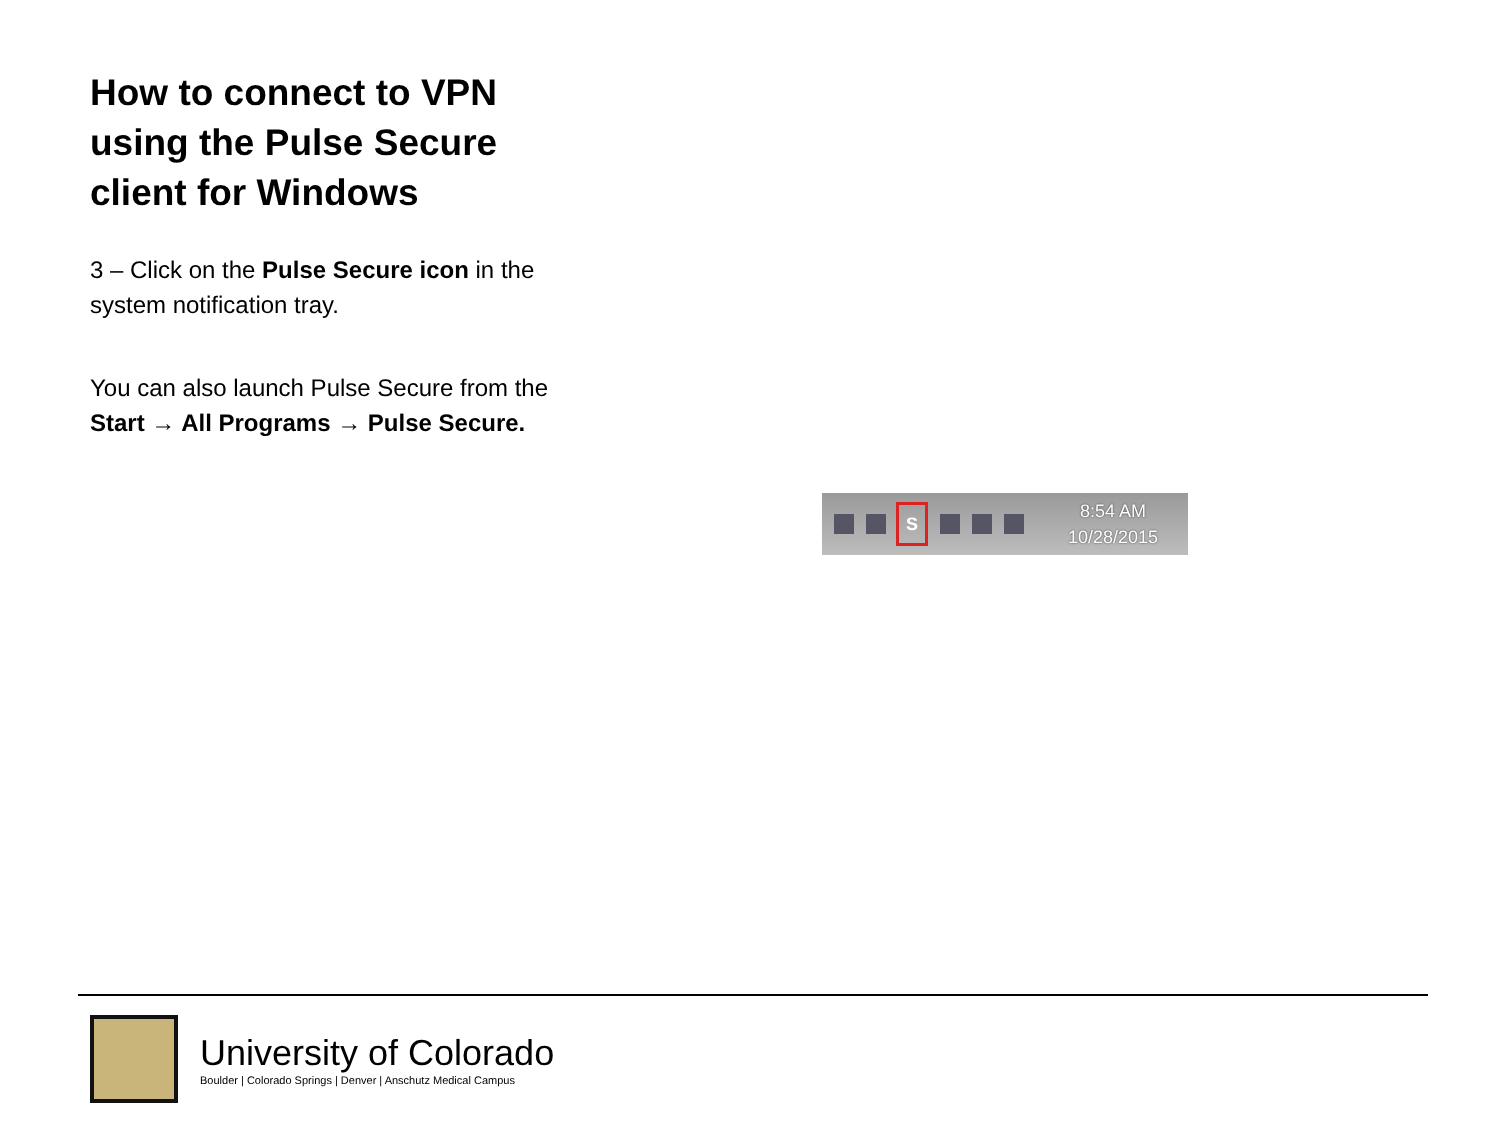How to connect to VPN using the Pulse Secure client for Windows
3 – Click on the Pulse Secure icon in the system notification tray.
You can also launch Pulse Secure from the Start → All Programs → Pulse Secure.
S
8:54 AM
10/28/2015
University of Colorado
Boulder | Colorado Springs | Denver | Anschutz Medical Campus